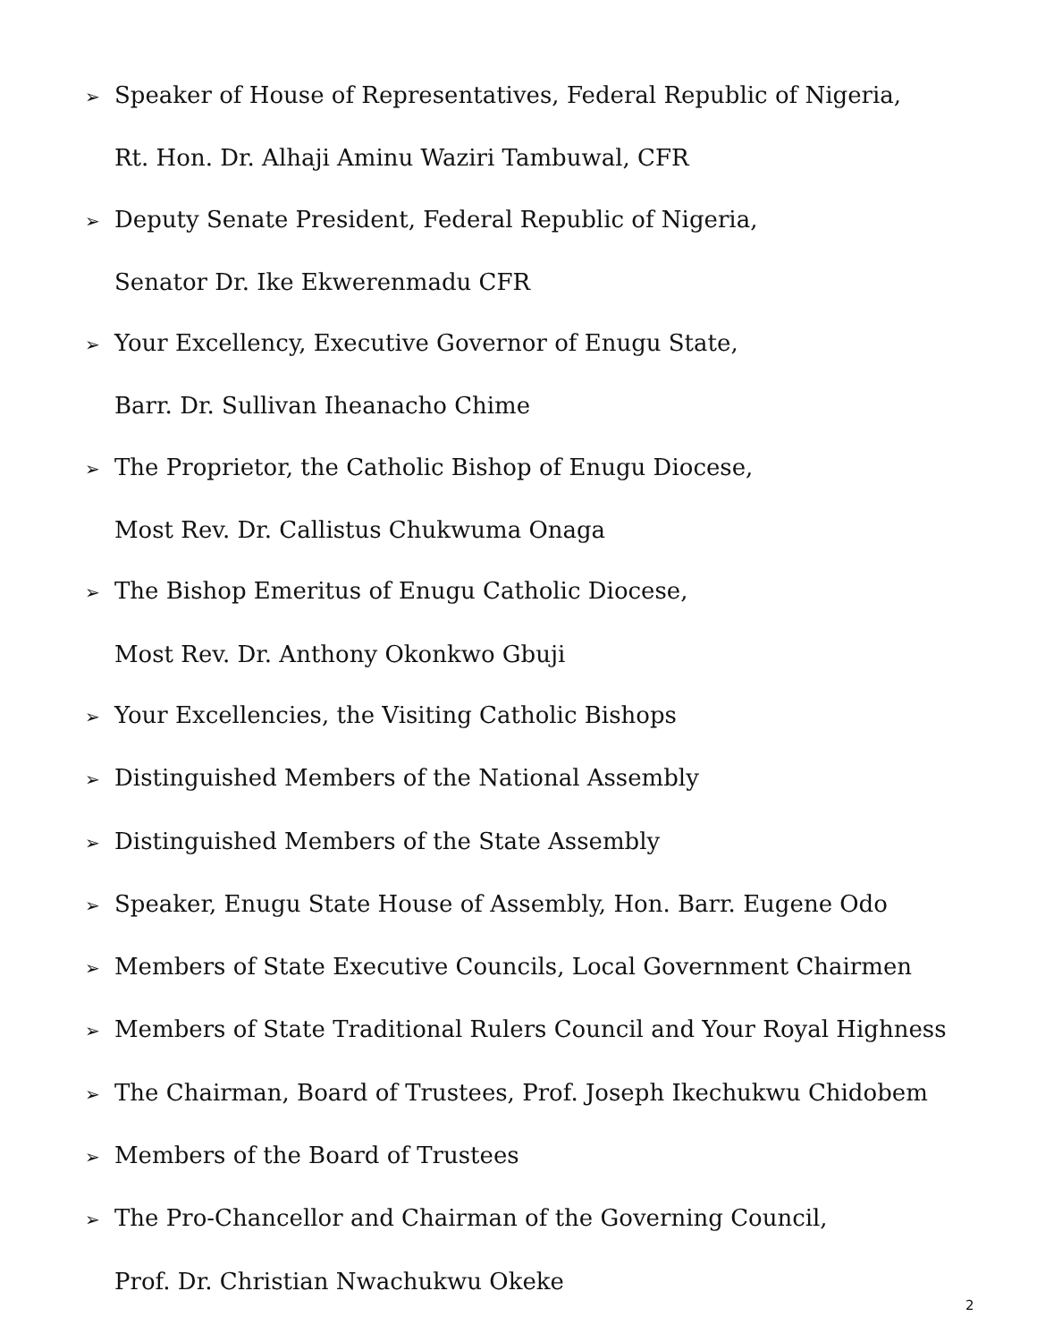➢ Speaker of House of Representatives, Federal Republic of Nigeria,
Rt. Hon. Dr. Alhaji Aminu Waziri Tambuwal, CFR
➢ Deputy Senate President, Federal Republic of Nigeria,
Senator Dr. Ike Ekwerenmadu CFR
➢ Your Excellency, Executive Governor of Enugu State,
Barr. Dr. Sullivan Iheanacho Chime
➢ The Proprietor, the Catholic Bishop of Enugu Diocese,
Most Rev. Dr. Callistus Chukwuma Onaga
➢ The Bishop Emeritus of Enugu Catholic Diocese,
Most Rev. Dr. Anthony Okonkwo Gbuji
➢ Your Excellencies, the Visiting Catholic Bishops
➢ Distinguished Members of the National Assembly
➢ Distinguished Members of the State Assembly
➢ Speaker, Enugu State House of Assembly, Hon. Barr. Eugene Odo
➢ Members of State Executive Councils, Local Government Chairmen
➢ Members of State Traditional Rulers Council and Your Royal Highness
➢ The Chairman, Board of Trustees, Prof. Joseph Ikechukwu Chidobem
➢ Members of the Board of Trustees
➢ The Pro-Chancellor and Chairman of the Governing Council,
Prof. Dr. Christian Nwachukwu Okeke
2